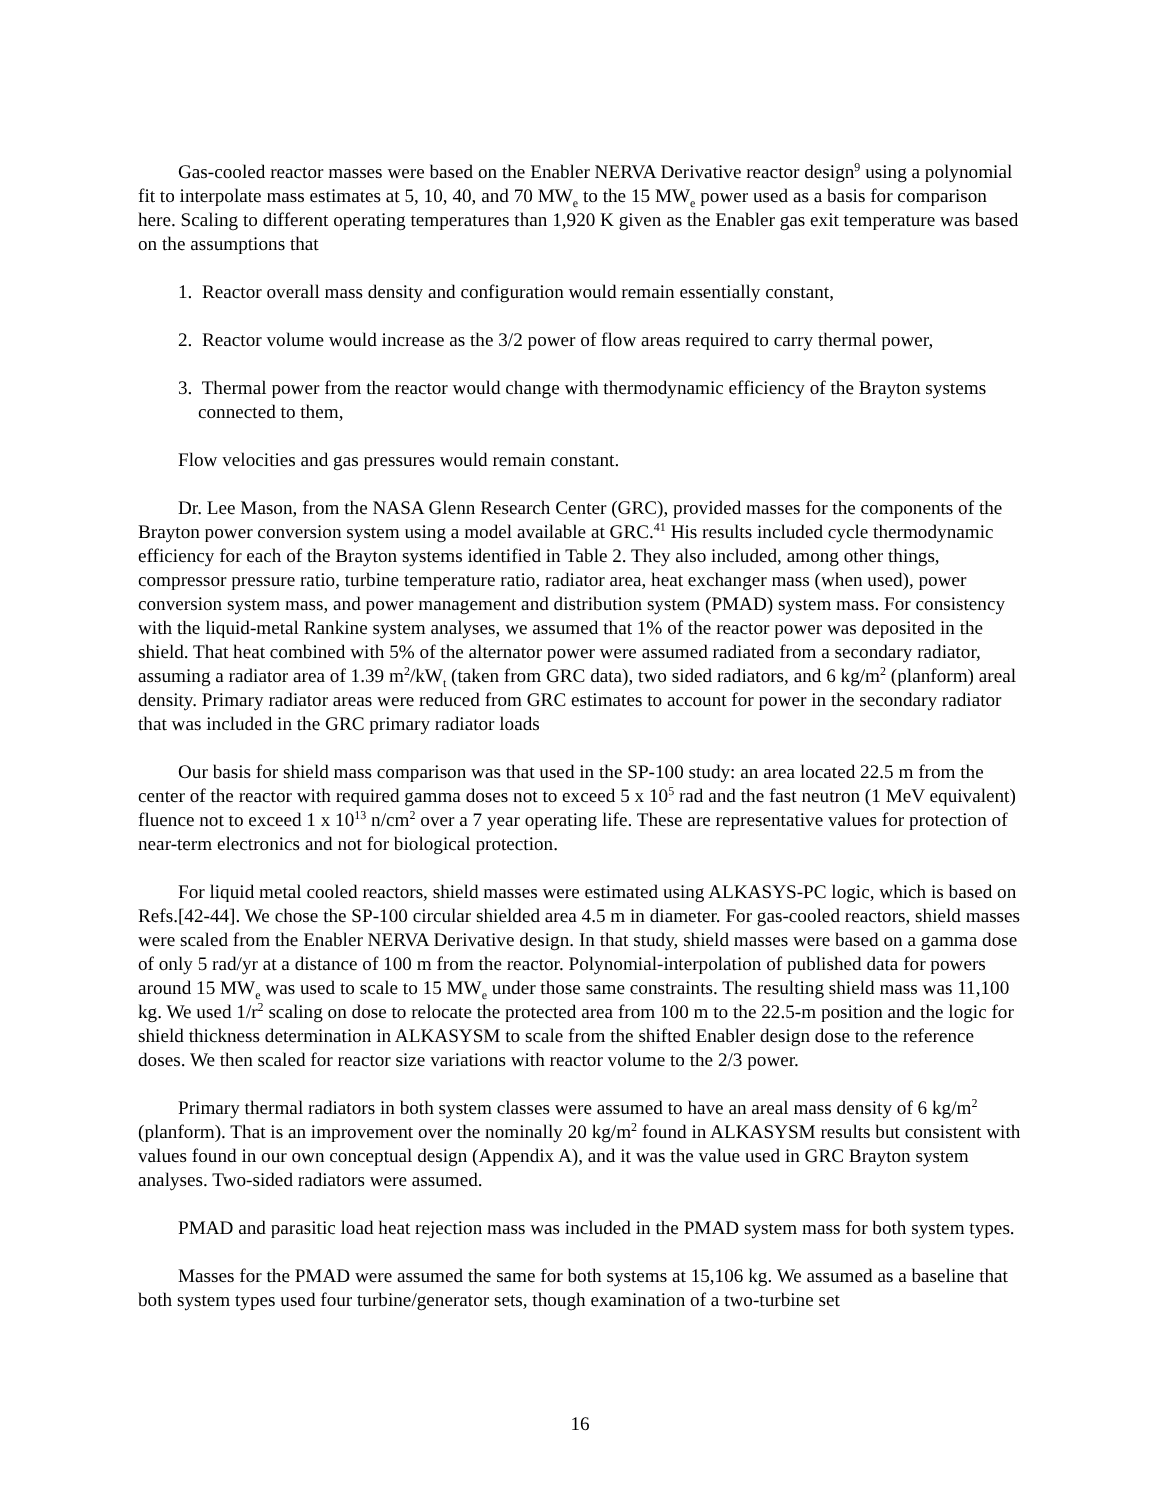Gas-cooled reactor masses were based on the Enabler NERVA Derivative reactor design<sup>9</sup> using a polynomial fit to interpolate mass estimates at 5, 10, 40, and 70 MW<sub>e</sub> to the 15 MW<sub>e</sub> power used as a basis for comparison here. Scaling to different operating temperatures than 1,920 K given as the Enabler gas exit temperature was based on the assumptions that
1. Reactor overall mass density and configuration would remain essentially constant,
2. Reactor volume would increase as the 3/2 power of flow areas required to carry thermal power,
3. Thermal power from the reactor would change with thermodynamic efficiency of the Brayton systems connected to them,
Flow velocities and gas pressures would remain constant.
Dr. Lee Mason, from the NASA Glenn Research Center (GRC), provided masses for the components of the Brayton power conversion system using a model available at GRC.<sup>41</sup> His results included cycle thermodynamic efficiency for each of the Brayton systems identified in Table 2. They also included, among other things, compressor pressure ratio, turbine temperature ratio, radiator area, heat exchanger mass (when used), power conversion system mass, and power management and distribution system (PMAD) system mass. For consistency with the liquid-metal Rankine system analyses, we assumed that 1% of the reactor power was deposited in the shield. That heat combined with 5% of the alternator power were assumed radiated from a secondary radiator, assuming a radiator area of 1.39 m<sup>2</sup>/kW<sub>t</sub> (taken from GRC data), two sided radiators, and 6 kg/m<sup>2</sup> (planform) areal density. Primary radiator areas were reduced from GRC estimates to account for power in the secondary radiator that was included in the GRC primary radiator loads
Our basis for shield mass comparison was that used in the SP-100 study: an area located 22.5 m from the center of the reactor with required gamma doses not to exceed 5 x 10<sup>5</sup> rad and the fast neutron (1 MeV equivalent) fluence not to exceed 1 x 10<sup>13</sup> n/cm<sup>2</sup> over a 7 year operating life. These are representative values for protection of near-term electronics and not for biological protection.
For liquid metal cooled reactors, shield masses were estimated using ALKASYS-PC logic, which is based on Refs.[42-44]. We chose the SP-100 circular shielded area 4.5 m in diameter. For gas-cooled reactors, shield masses were scaled from the Enabler NERVA Derivative design. In that study, shield masses were based on a gamma dose of only 5 rad/yr at a distance of 100 m from the reactor. Polynomial-interpolation of published data for powers around 15 MW<sub>e</sub> was used to scale to 15 MW<sub>e</sub> under those same constraints. The resulting shield mass was 11,100 kg. We used 1/r<sup>2</sup> scaling on dose to relocate the protected area from 100 m to the 22.5-m position and the logic for shield thickness determination in ALKASYSM to scale from the shifted Enabler design dose to the reference doses. We then scaled for reactor size variations with reactor volume to the 2/3 power.
Primary thermal radiators in both system classes were assumed to have an areal mass density of 6 kg/m<sup>2</sup> (planform). That is an improvement over the nominally 20 kg/m<sup>2</sup> found in ALKASYSM results but consistent with values found in our own conceptual design (Appendix A), and it was the value used in GRC Brayton system analyses. Two-sided radiators were assumed.
PMAD and parasitic load heat rejection mass was included in the PMAD system mass for both system types.
Masses for the PMAD were assumed the same for both systems at 15,106 kg. We assumed as a baseline that both system types used four turbine/generator sets, though examination of a two-turbine set
16